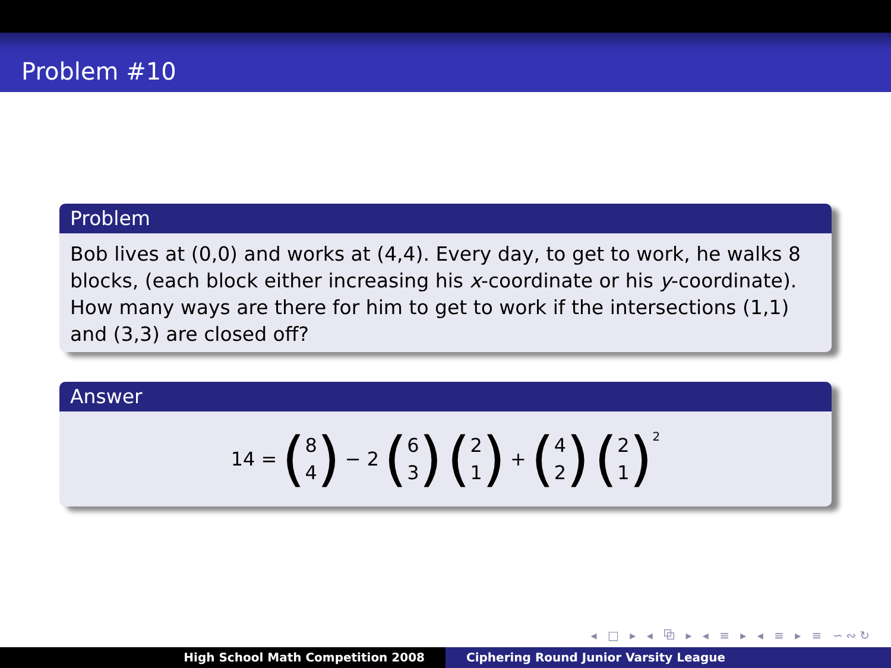Problem #10
Problem
Bob lives at (0,0) and works at (4,4). Every day, to get to work, he walks 8 blocks, (each block either increasing his x-coordinate or his y-coordinate). How many ways are there for him to get to work if the intersections (1,1) and (3,3) are closed off?
Answer
14 = (8 4) − 2 (6 3) (2 1) + (4 2) (2 1)<sup>2</sup>
◂ □ ▸ ◂ ⧉ ▸ ◂ ≡ ▸ ◂ ≡ ▸ ≡ ∽∾↻
High School Math Competition 2008 Ciphering Round Junior Varsity League